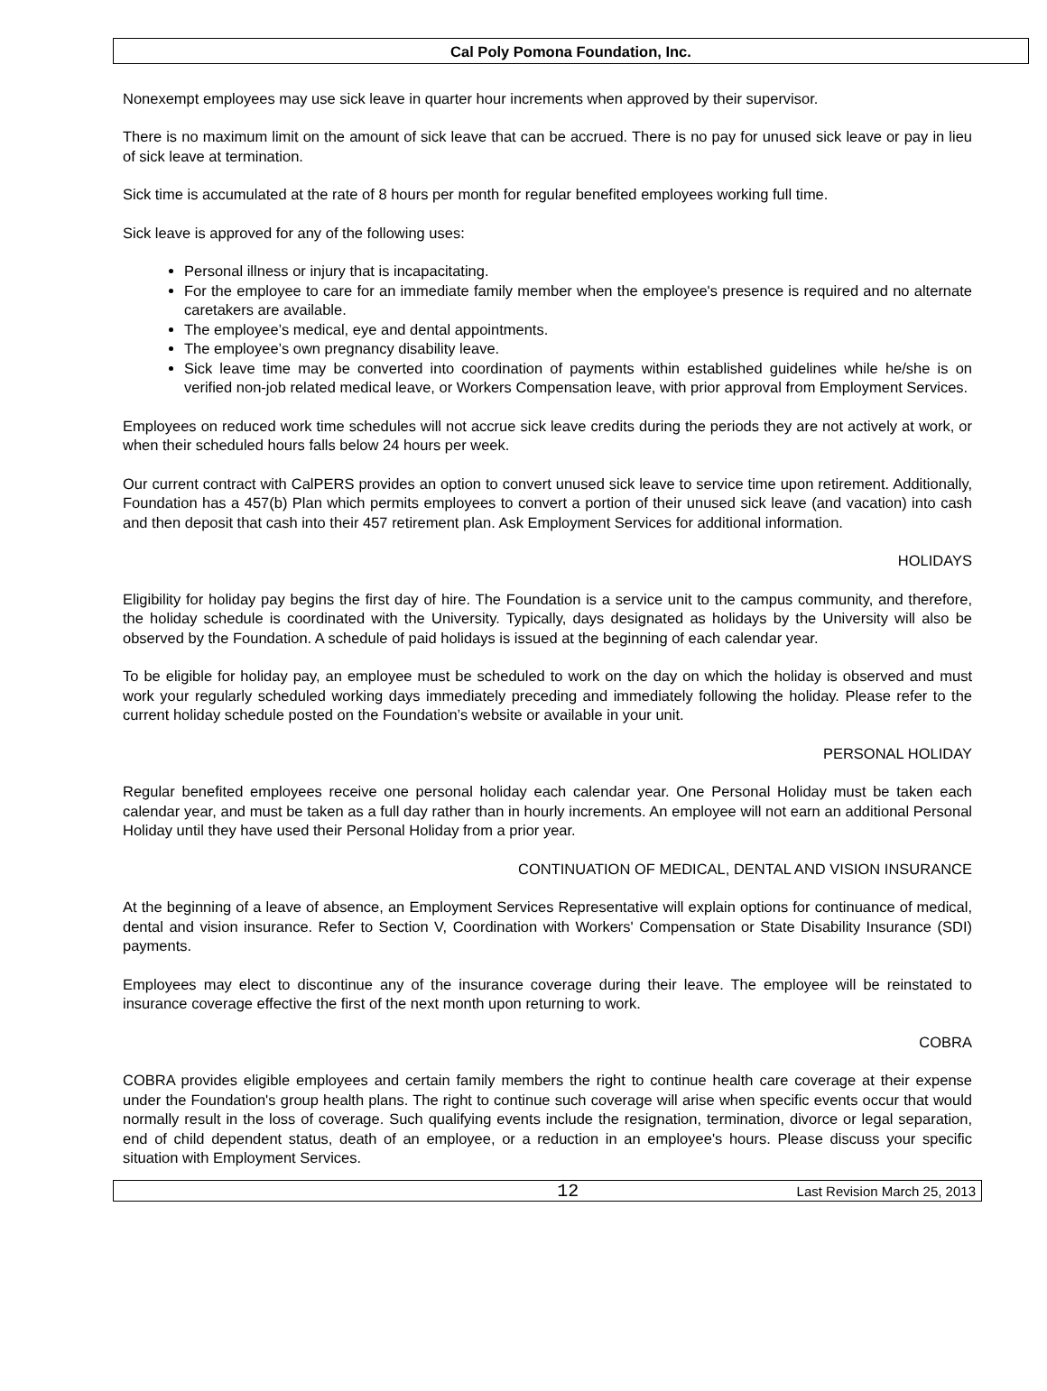Cal Poly Pomona Foundation, Inc.
Nonexempt employees may use sick leave in quarter hour increments when approved by their supervisor.
There is no maximum limit on the amount of sick leave that can be accrued. There is no pay for unused sick leave or pay in lieu of sick leave at termination.
Sick time is accumulated at the rate of 8 hours per month for regular benefited employees working full time.
Sick leave is approved for any of the following uses:
Personal illness or injury that is incapacitating.
For the employee to care for an immediate family member when the employee's presence is required and no alternate caretakers are available.
The employee’s medical, eye and dental appointments.
The employee’s own pregnancy disability leave.
Sick leave time may be converted into coordination of payments within established guidelines while he/she is on verified non-job related medical leave, or Workers Compensation leave, with prior approval from Employment Services.
Employees on reduced work time schedules will not accrue sick leave credits during the periods they are not actively at work, or when their scheduled hours falls below 24 hours per week.
Our current contract with CalPERS provides an option to convert unused sick leave to service time upon retirement. Additionally, Foundation has a 457(b) Plan which permits employees to convert a portion of their unused sick leave (and vacation) into cash and then deposit that cash into their 457 retirement plan. Ask Employment Services for additional information.
HOLIDAYS
Eligibility for holiday pay begins the first day of hire. The Foundation is a service unit to the campus community, and therefore, the holiday schedule is coordinated with the University. Typically, days designated as holidays by the University will also be observed by the Foundation. A schedule of paid holidays is issued at the beginning of each calendar year.
To be eligible for holiday pay, an employee must be scheduled to work on the day on which the holiday is observed and must work your regularly scheduled working days immediately preceding and immediately following the holiday. Please refer to the current holiday schedule posted on the Foundation’s website or available in your unit.
PERSONAL HOLIDAY
Regular benefited employees receive one personal holiday each calendar year. One Personal Holiday must be taken each calendar year, and must be taken as a full day rather than in hourly increments. An employee will not earn an additional Personal Holiday until they have used their Personal Holiday from a prior year.
CONTINUATION OF MEDICAL, DENTAL AND VISION INSURANCE
At the beginning of a leave of absence, an Employment Services Representative will explain options for continuance of medical, dental and vision insurance. Refer to Section V, Coordination with Workers' Compensation or State Disability Insurance (SDI) payments.
Employees may elect to discontinue any of the insurance coverage during their leave. The employee will be reinstated to insurance coverage effective the first of the next month upon returning to work.
COBRA
COBRA provides eligible employees and certain family members the right to continue health care coverage at their expense under the Foundation's group health plans. The right to continue such coverage will arise when specific events occur that would normally result in the loss of coverage. Such qualifying events include the resignation, termination, divorce or legal separation, end of child dependent status, death of an employee, or a reduction in an employee's hours. Please discuss your specific situation with Employment Services.
12 Last Revision March 25, 2013